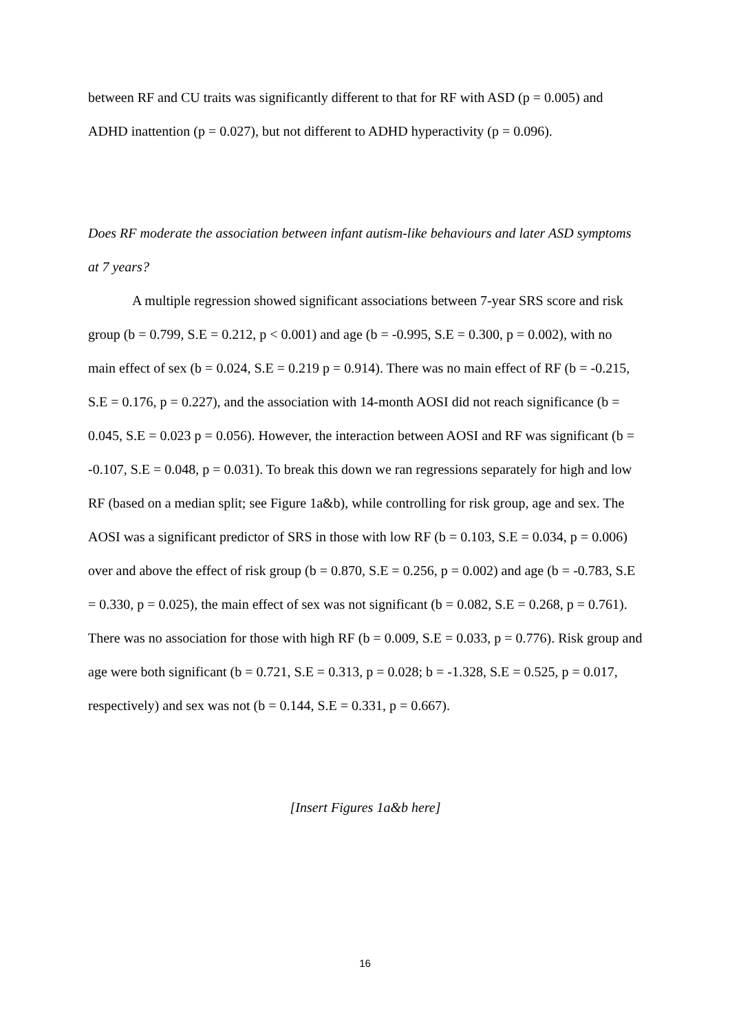between RF and CU traits was significantly different to that for RF with ASD (p = 0.005) and ADHD inattention (p = 0.027), but not different to ADHD hyperactivity (p = 0.096).
Does RF moderate the association between infant autism-like behaviours and later ASD symptoms at 7 years?
A multiple regression showed significant associations between 7-year SRS score and risk group (b = 0.799, S.E = 0.212, p < 0.001) and age (b = -0.995, S.E = 0.300, p = 0.002), with no main effect of sex (b = 0.024, S.E = 0.219 p = 0.914). There was no main effect of RF (b = -0.215, S.E = 0.176, p = 0.227), and the association with 14-month AOSI did not reach significance (b = 0.045, S.E = 0.023 p = 0.056). However, the interaction between AOSI and RF was significant (b = -0.107, S.E = 0.048, p = 0.031). To break this down we ran regressions separately for high and low RF (based on a median split; see Figure 1a&b), while controlling for risk group, age and sex. The AOSI was a significant predictor of SRS in those with low RF (b = 0.103, S.E = 0.034, p = 0.006) over and above the effect of risk group (b = 0.870, S.E = 0.256, p = 0.002) and age (b = -0.783, S.E = 0.330, p = 0.025), the main effect of sex was not significant (b = 0.082, S.E = 0.268, p = 0.761). There was no association for those with high RF (b = 0.009, S.E = 0.033, p = 0.776). Risk group and age were both significant (b = 0.721, S.E = 0.313, p = 0.028; b = -1.328, S.E = 0.525, p = 0.017, respectively) and sex was not (b = 0.144, S.E = 0.331, p = 0.667).
[Insert Figures 1a&b here]
16